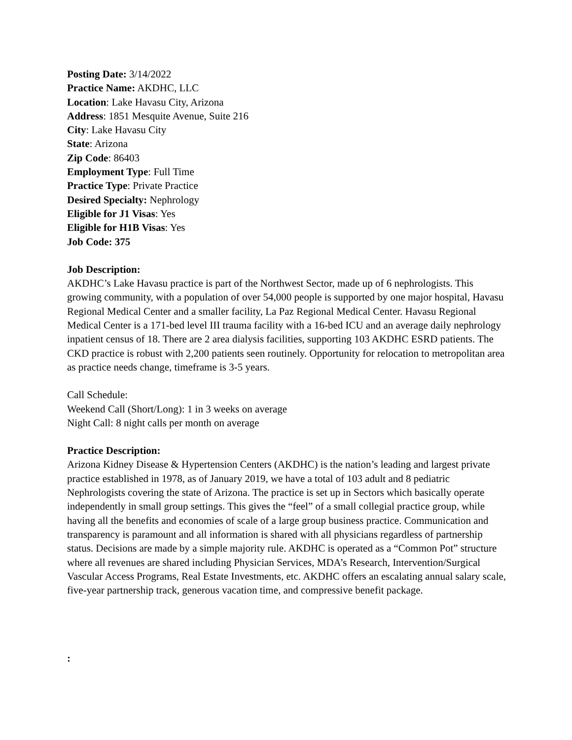Posting Date: 3/14/2022
Practice Name: AKDHC, LLC
Location: Lake Havasu City, Arizona
Address: 1851 Mesquite Avenue, Suite 216
City: Lake Havasu City
State: Arizona
Zip Code: 86403
Employment Type: Full Time
Practice Type: Private Practice
Desired Specialty: Nephrology
Eligible for J1 Visas: Yes
Eligible for H1B Visas: Yes
Job Code: 375
Job Description:
AKDHC’s Lake Havasu practice is part of the Northwest Sector, made up of 6 nephrologists. This growing community, with a population of over 54,000 people is supported by one major hospital, Havasu Regional Medical Center and a smaller facility, La Paz Regional Medical Center. Havasu Regional Medical Center is a 171-bed level III trauma facility with a 16-bed ICU and an average daily nephrology inpatient census of 18. There are 2 area dialysis facilities, supporting 103 AKDHC ESRD patients. The CKD practice is robust with 2,200 patients seen routinely. Opportunity for relocation to metropolitan area as practice needs change, timeframe is 3-5 years.
Call Schedule:
Weekend Call (Short/Long): 1 in 3 weeks on average
Night Call: 8 night calls per month on average
Practice Description:
Arizona Kidney Disease & Hypertension Centers (AKDHC) is the nation’s leading and largest private practice established in 1978, as of January 2019, we have a total of 103 adult and 8 pediatric Nephrologists covering the state of Arizona. The practice is set up in Sectors which basically operate independently in small group settings. This gives the “feel” of a small collegial practice group, while having all the benefits and economies of scale of a large group business practice. Communication and transparency is paramount and all information is shared with all physicians regardless of partnership status. Decisions are made by a simple majority rule. AKDHC is operated as a “Common Pot” structure where all revenues are shared including Physician Services, MDA’s Research, Intervention/Surgical Vascular Access Programs, Real Estate Investments, etc. AKDHC offers an escalating annual salary scale, five-year partnership track, generous vacation time, and compressive benefit package.
: